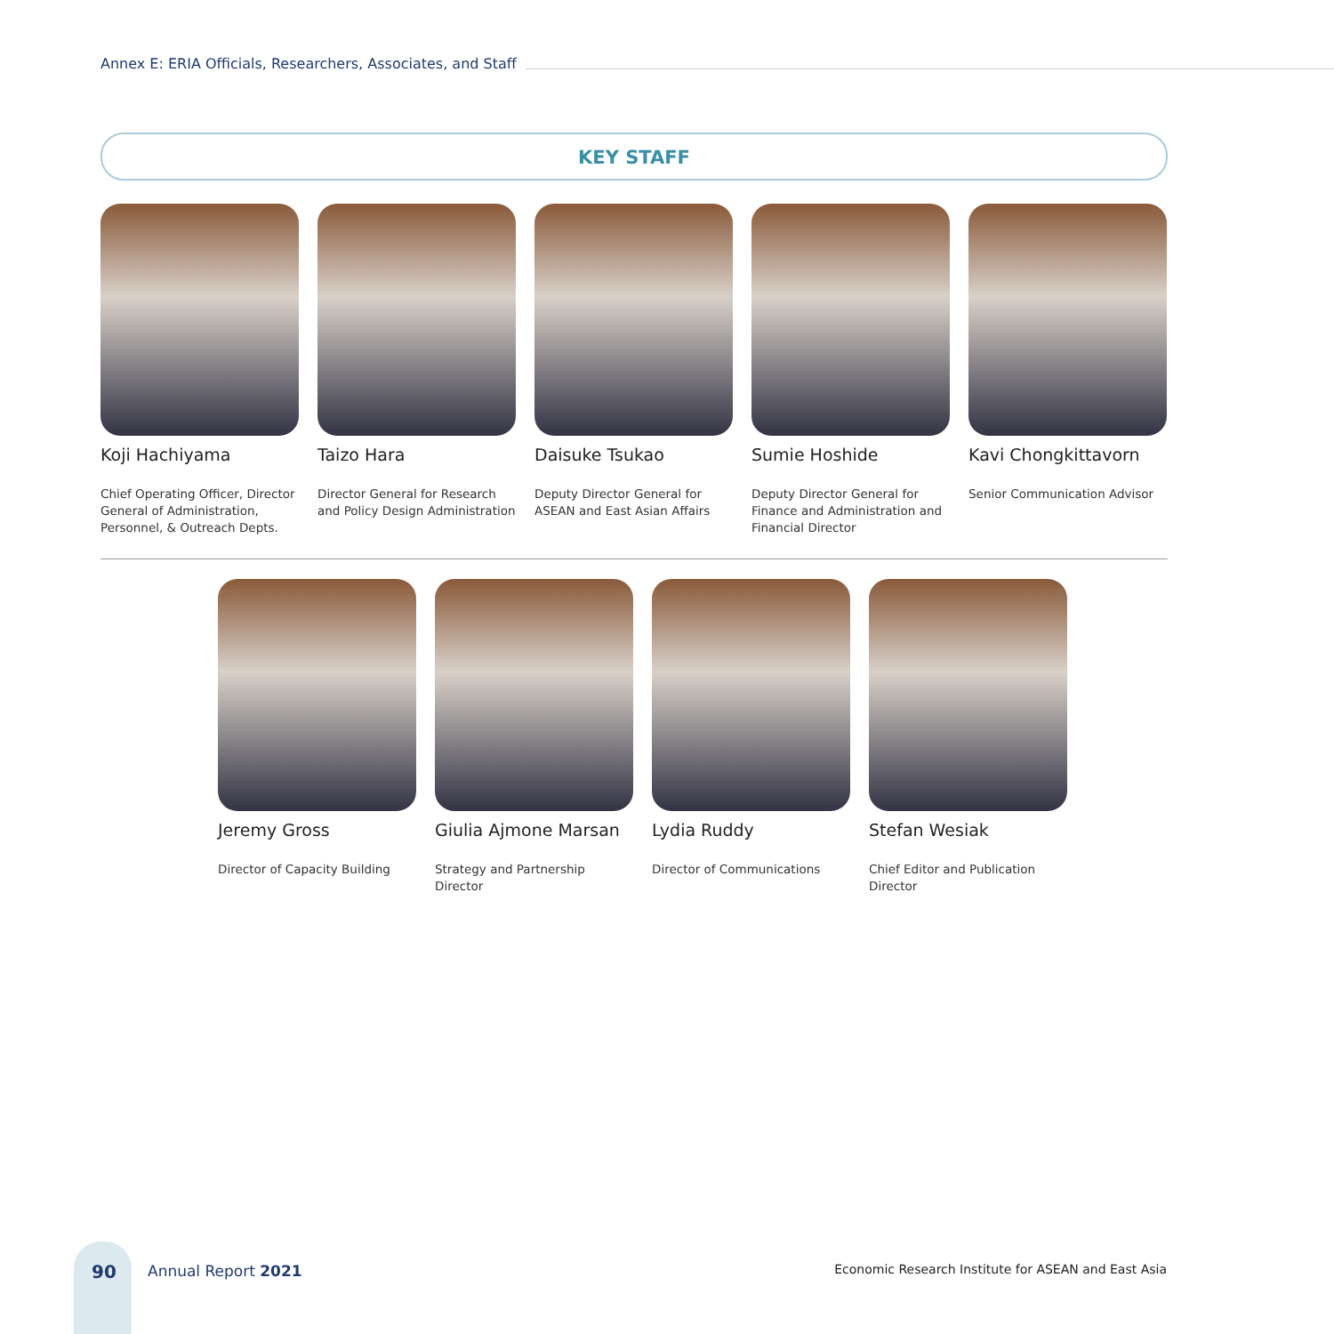Annex E: ERIA Officials, Researchers, Associates, and Staff
KEY STAFF
Koji Hachiyama
Chief Operating Officer, Director General of Administration, Personnel, & Outreach Depts.
Taizo Hara
Director General for Research and Policy Design Administration
Daisuke Tsukao
Deputy Director General for ASEAN and East Asian Affairs
Sumie Hoshide
Deputy Director General for Finance and Administration and Financial Director
Kavi Chongkittavorn
Senior Communication Advisor
Jeremy Gross
Director of Capacity Building
Giulia Ajmone Marsan
Strategy and Partnership Director
Lydia Ruddy
Director of Communications
Stefan Wesiak
Chief Editor and Publication Director
90 Annual Report 2021
Economic Research Institute for ASEAN and East Asia